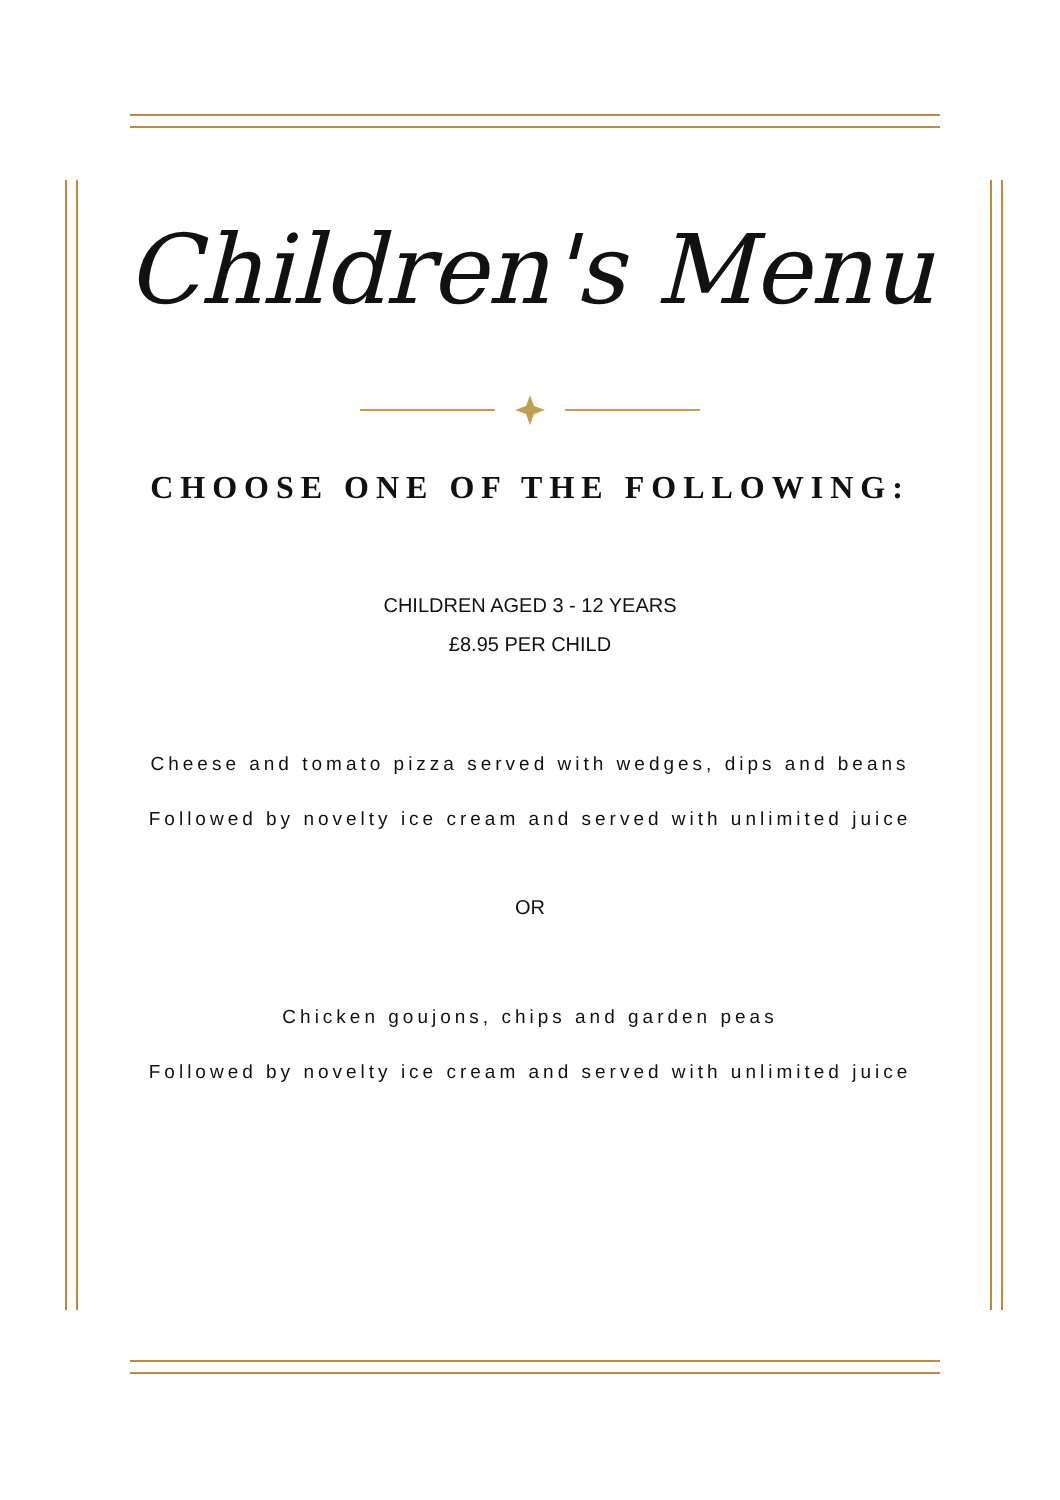Children's Menu
CHOOSE ONE OF THE FOLLOWING:
CHILDREN AGED 3 - 12 YEARS
£8.95 PER CHILD
Cheese and tomato pizza served with wedges, dips and beans
Followed by novelty ice cream and served with unlimited juice
OR
Chicken goujons, chips and garden peas
Followed by novelty ice cream and served with unlimited juice